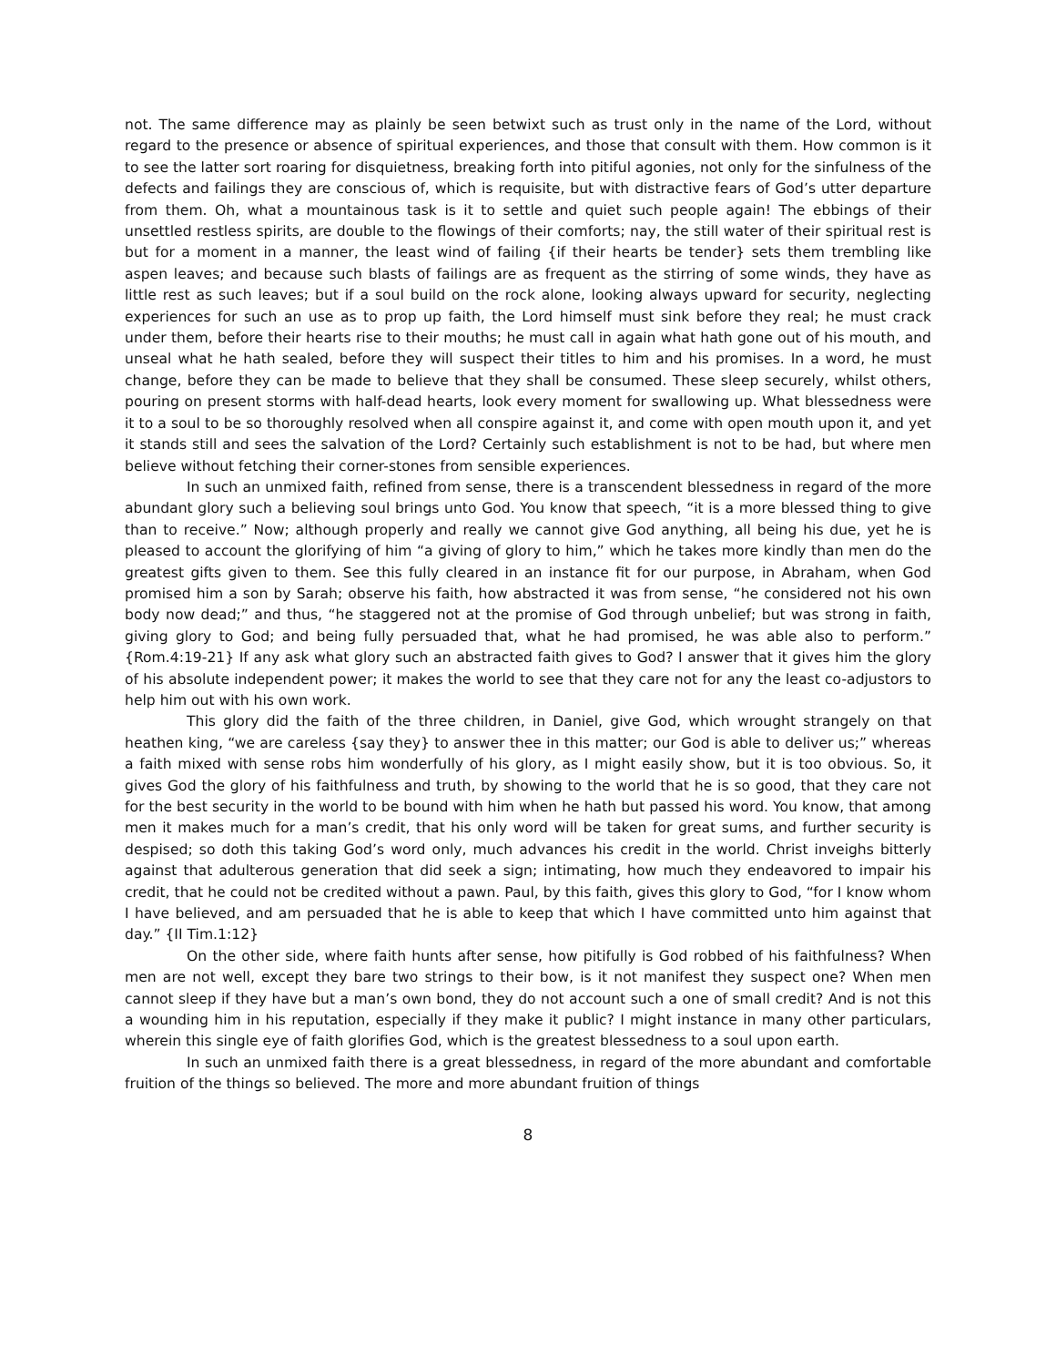not. The same difference may as plainly be seen betwixt such as trust only in the name of the Lord, without regard to the presence or absence of spiritual experiences, and those that consult with them. How common is it to see the latter sort roaring for disquietness, breaking forth into pitiful agonies, not only for the sinfulness of the defects and failings they are conscious of, which is requisite, but with distractive fears of God’s utter departure from them. Oh, what a mountainous task is it to settle and quiet such people again! The ebbings of their unsettled restless spirits, are double to the flowings of their comforts; nay, the still water of their spiritual rest is but for a moment in a manner, the least wind of failing {if their hearts be tender} sets them trembling like aspen leaves; and because such blasts of failings are as frequent as the stirring of some winds, they have as little rest as such leaves; but if a soul build on the rock alone, looking always upward for security, neglecting experiences for such an use as to prop up faith, the Lord himself must sink before they real; he must crack under them, before their hearts rise to their mouths; he must call in again what hath gone out of his mouth, and unseal what he hath sealed, before they will suspect their titles to him and his promises. In a word, he must change, before they can be made to believe that they shall be consumed. These sleep securely, whilst others, pouring on present storms with half-dead hearts, look every moment for swallowing up. What blessedness were it to a soul to be so thoroughly resolved when all conspire against it, and come with open mouth upon it, and yet it stands still and sees the salvation of the Lord? Certainly such establishment is not to be had, but where men believe without fetching their corner-stones from sensible experiences.
In such an unmixed faith, refined from sense, there is a transcendent blessedness in regard of the more abundant glory such a believing soul brings unto God. You know that speech, “it is a more blessed thing to give than to receive.” Now; although properly and really we cannot give God anything, all being his due, yet he is pleased to account the glorifying of him “a giving of glory to him,” which he takes more kindly than men do the greatest gifts given to them. See this fully cleared in an instance fit for our purpose, in Abraham, when God promised him a son by Sarah; observe his faith, how abstracted it was from sense, “he considered not his own body now dead;” and thus, “he staggered not at the promise of God through unbelief; but was strong in faith, giving glory to God; and being fully persuaded that, what he had promised, he was able also to perform.” {Rom.4:19-21} If any ask what glory such an abstracted faith gives to God? I answer that it gives him the glory of his absolute independent power; it makes the world to see that they care not for any the least co-adjustors to help him out with his own work.
This glory did the faith of the three children, in Daniel, give God, which wrought strangely on that heathen king, “we are careless {say they} to answer thee in this matter; our God is able to deliver us;” whereas a faith mixed with sense robs him wonderfully of his glory, as I might easily show, but it is too obvious. So, it gives God the glory of his faithfulness and truth, by showing to the world that he is so good, that they care not for the best security in the world to be bound with him when he hath but passed his word. You know, that among men it makes much for a man’s credit, that his only word will be taken for great sums, and further security is despised; so doth this taking God’s word only, much advances his credit in the world. Christ inveighs bitterly against that adulterous generation that did seek a sign; intimating, how much they endeavored to impair his credit, that he could not be credited without a pawn. Paul, by this faith, gives this glory to God, “for I know whom I have believed, and am persuaded that he is able to keep that which I have committed unto him against that day.” {II Tim.1:12}
On the other side, where faith hunts after sense, how pitifully is God robbed of his faithfulness? When men are not well, except they bare two strings to their bow, is it not manifest they suspect one? When men cannot sleep if they have but a man’s own bond, they do not account such a one of small credit? And is not this a wounding him in his reputation, especially if they make it public? I might instance in many other particulars, wherein this single eye of faith glorifies God, which is the greatest blessedness to a soul upon earth.
In such an unmixed faith there is a great blessedness, in regard of the more abundant and comfortable fruition of the things so believed. The more and more abundant fruition of things
8